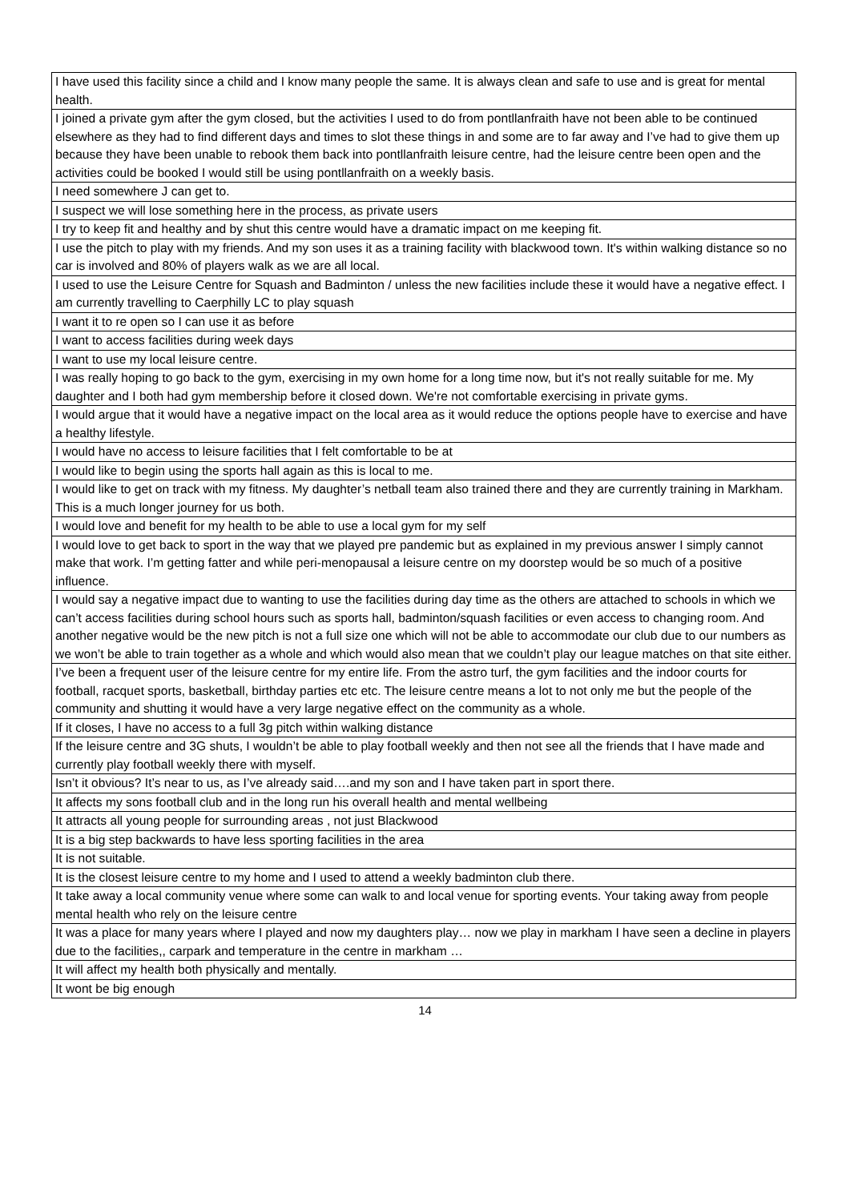| I have used this facility since a child and I know many people the same. It is always clean and safe to use and is great for mental health. |
| I joined a private gym after the gym closed, but the activities I used to do from pontllanfraith have not been able to be continued elsewhere as they had to find different days and times to slot these things in and some are to far away and I’ve had to give them up because they have been unable to rebook them back into pontllanfraith leisure centre, had the leisure centre been open and the activities could be booked I would still be using pontllanfraith on a weekly basis. |
| I need somewhere J can get to. |
| I suspect we will lose something here in the process, as private users |
| I try to keep fit and healthy and by shut this centre would have a dramatic impact on me keeping fit. |
| I use the pitch to play with my friends. And my son uses it as a training facility with blackwood town. It's within walking distance so no car is involved and 80% of players walk as we are all local. |
| I used to use the Leisure Centre for Squash and Badminton / unless the new facilities include these it would have a negative effect. I am currently travelling to Caerphilly LC to play squash |
| I want it to re open so I can use it as before |
| I want to access facilities during week days |
| I want to use my local leisure centre. |
| I was really hoping to go back to the gym, exercising in my own home for a long time now, but it's not really suitable for me. My daughter and I both had gym membership before it closed down. We're not comfortable exercising in private gyms. |
| I would argue that it would have a negative impact on the local area as it would reduce the options people have to exercise and have a healthy lifestyle. |
| I would have no access to leisure facilities that I felt comfortable to be at |
| I would like to begin using the sports hall again as this is local to me. |
| I would like to get on track with my fitness. My daughter’s netball team also trained there and they are currently training in Markham. This is a much longer journey for us both. |
| I would love and benefit for my health to be able to use a local gym for my self |
| I would love to get back to sport in the way that we played pre pandemic but as explained in my previous answer I simply cannot make that work. I’m getting fatter and while peri-menopausal a leisure centre on my doorstep would be so much of a positive influence. |
| I would say a negative impact due to wanting to use the facilities during day time as the others are attached to schools in which we can’t access facilities during school hours such as sports hall, badminton/squash facilities or even access to changing room. And another negative would be the new pitch is not a full size one which will not be able to accommodate our club due to our numbers as we won’t be able to train together as a whole and which would also mean that we couldn’t play our league matches on that site either. |
| I’ve been a frequent user of the leisure centre for my entire life. From the astro turf, the gym facilities and the indoor courts for football, racquet sports, basketball, birthday parties etc etc. The leisure centre means a lot to not only me but the people of the community and shutting it would have a very large negative effect on the community as a whole. |
| If it closes, I have no access to a full 3g pitch within walking distance |
| If the leisure centre and 3G shuts, I wouldn’t be able to play football weekly and then not see all the friends that I have made and currently play football weekly there with myself. |
| Isn’t it obvious? It’s near to us, as I’ve already said….and my son and I have taken part in sport there. |
| It affects my sons football club and in the long run his overall health and mental wellbeing |
| It attracts all young people for surrounding areas , not just Blackwood |
| It is a big step backwards to have less sporting facilities in the area |
| It is not suitable. |
| It is the closest leisure centre to my home and I used to attend a weekly badminton club there. |
| It take away a local community venue where some can walk to and local venue for sporting events. Your taking away from people mental health who rely on the leisure centre |
| It was a place for many years where I played and now my daughters play… now we play in markham I have seen a decline in players due to the facilities,, carpark and temperature in the centre in markham … |
| It will affect my health both physically and mentally. |
| It wont be big enough |
14